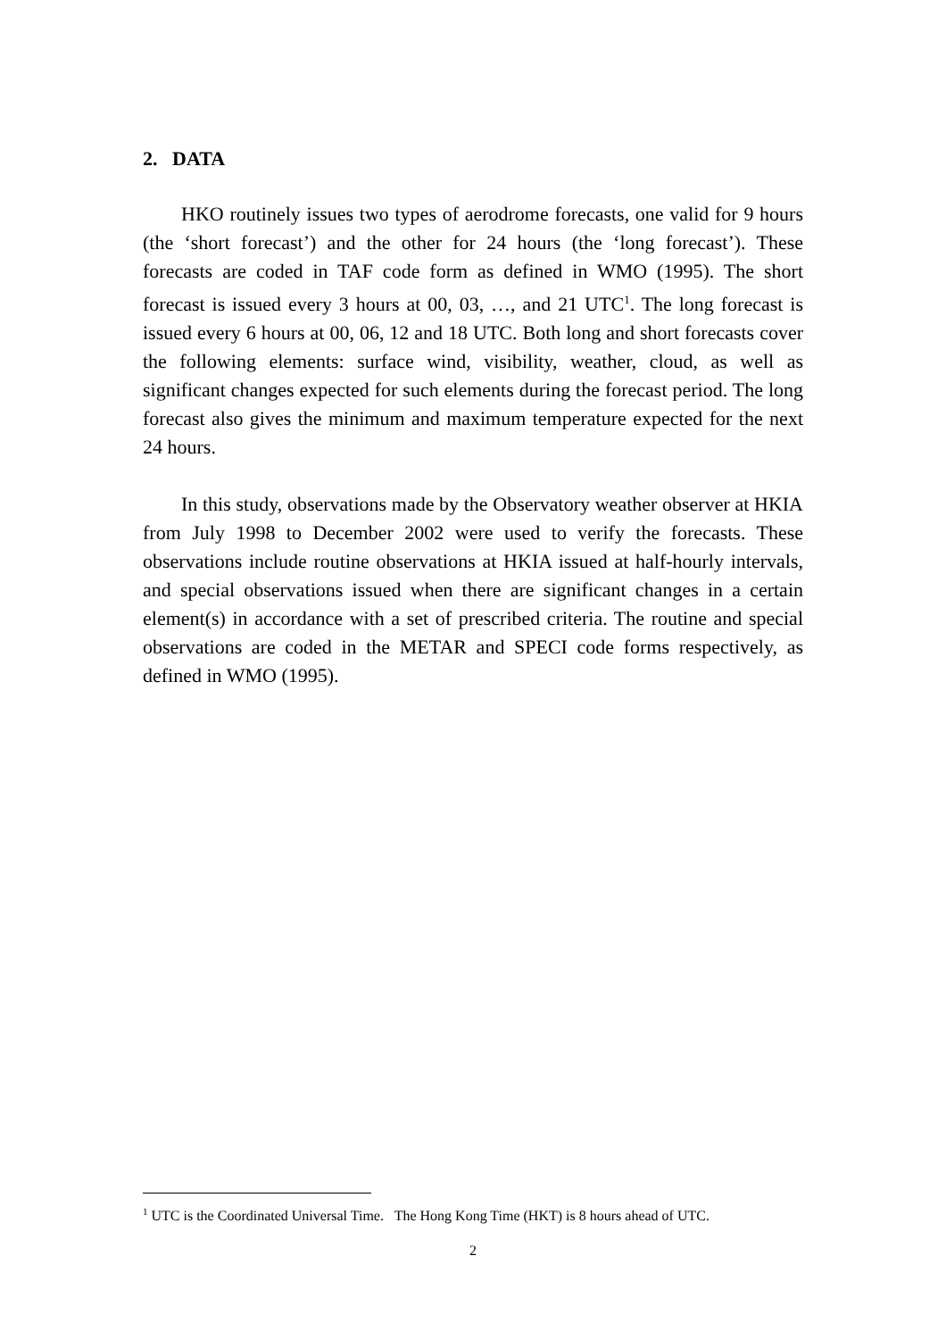2. DATA
HKO routinely issues two types of aerodrome forecasts, one valid for 9 hours (the ‘short forecast’) and the other for 24 hours (the ‘long forecast’). These forecasts are coded in TAF code form as defined in WMO (1995). The short forecast is issued every 3 hours at 00, 03, …, and 21 UTC<sup>1</sup>. The long forecast is issued every 6 hours at 00, 06, 12 and 18 UTC. Both long and short forecasts cover the following elements: surface wind, visibility, weather, cloud, as well as significant changes expected for such elements during the forecast period. The long forecast also gives the minimum and maximum temperature expected for the next 24 hours.
In this study, observations made by the Observatory weather observer at HKIA from July 1998 to December 2002 were used to verify the forecasts. These observations include routine observations at HKIA issued at half-hourly intervals, and special observations issued when there are significant changes in a certain element(s) in accordance with a set of prescribed criteria. The routine and special observations are coded in the METAR and SPECI code forms respectively, as defined in WMO (1995).
<sup>1</sup> UTC is the Coordinated Universal Time. The Hong Kong Time (HKT) is 8 hours ahead of UTC.
2